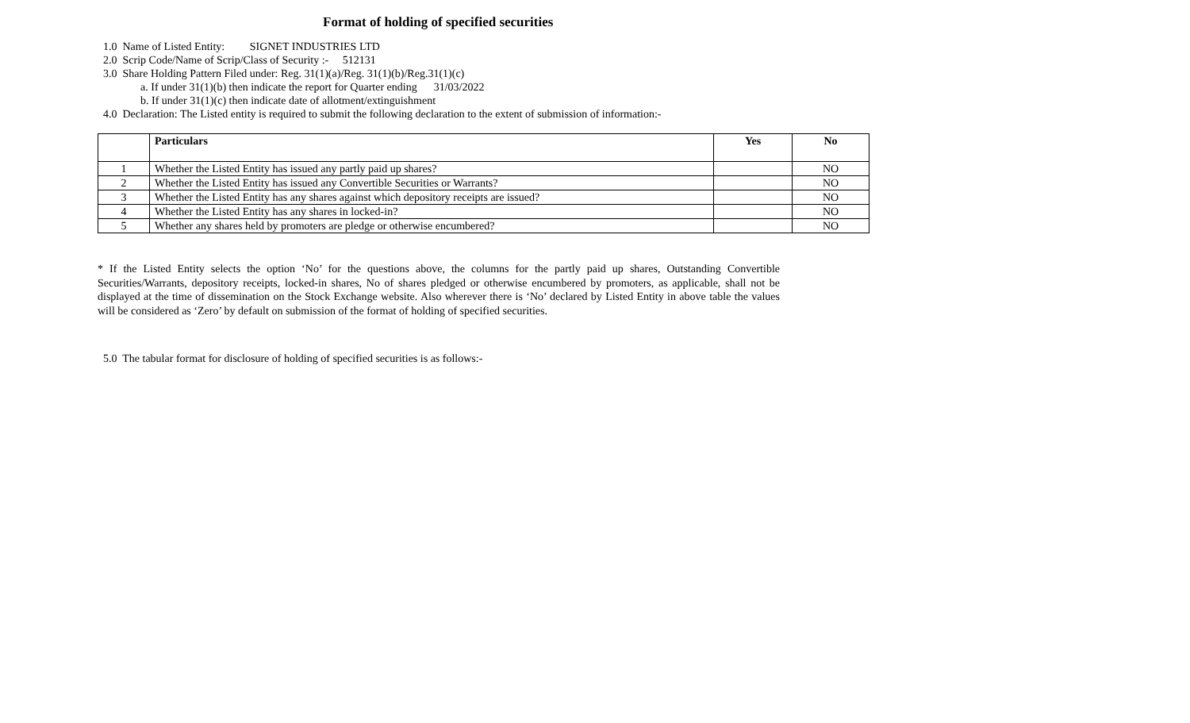Format of holding of specified securities
1.0 Name of Listed Entity: SIGNET INDUSTRIES LTD
2.0 Scrip Code/Name of Scrip/Class of Security :- 512131
3.0 Share Holding Pattern Filed under: Reg. 31(1)(a)/Reg. 31(1)(b)/Reg.31(1)(c)
a. If under 31(1)(b) then indicate the report for Quarter ending 31/03/2022
b. If under 31(1)(c) then indicate date of allotment/extinguishment
4.0 Declaration: The Listed entity is required to submit the following declaration to the extent of submission of information:-
| | Particulars | Yes | No |
| --- | --- | --- | --- |
| 1 | Whether the Listed Entity has issued any partly paid up shares? | | NO |
| 2 | Whether the Listed Entity has issued any Convertible Securities or Warrants? | | NO |
| 3 | Whether the Listed Entity has any shares against which depository receipts are issued? | | NO |
| 4 | Whether the Listed Entity has any shares in locked-in? | | NO |
| 5 | Whether any shares held by promoters are pledge or otherwise encumbered? | | NO |
* If the Listed Entity selects the option ‘No’ for the questions above, the columns for the partly paid up shares, Outstanding Convertible Securities/Warrants, depository receipts, locked-in shares, No of shares pledged or otherwise encumbered by promoters, as applicable, shall not be displayed at the time of dissemination on the Stock Exchange website. Also wherever there is ‘No’ declared by Listed Entity in above table the values will be considered as ‘Zero’ by default on submission of the format of holding of specified securities.
5.0 The tabular format for disclosure of holding of specified securities is as follows:-